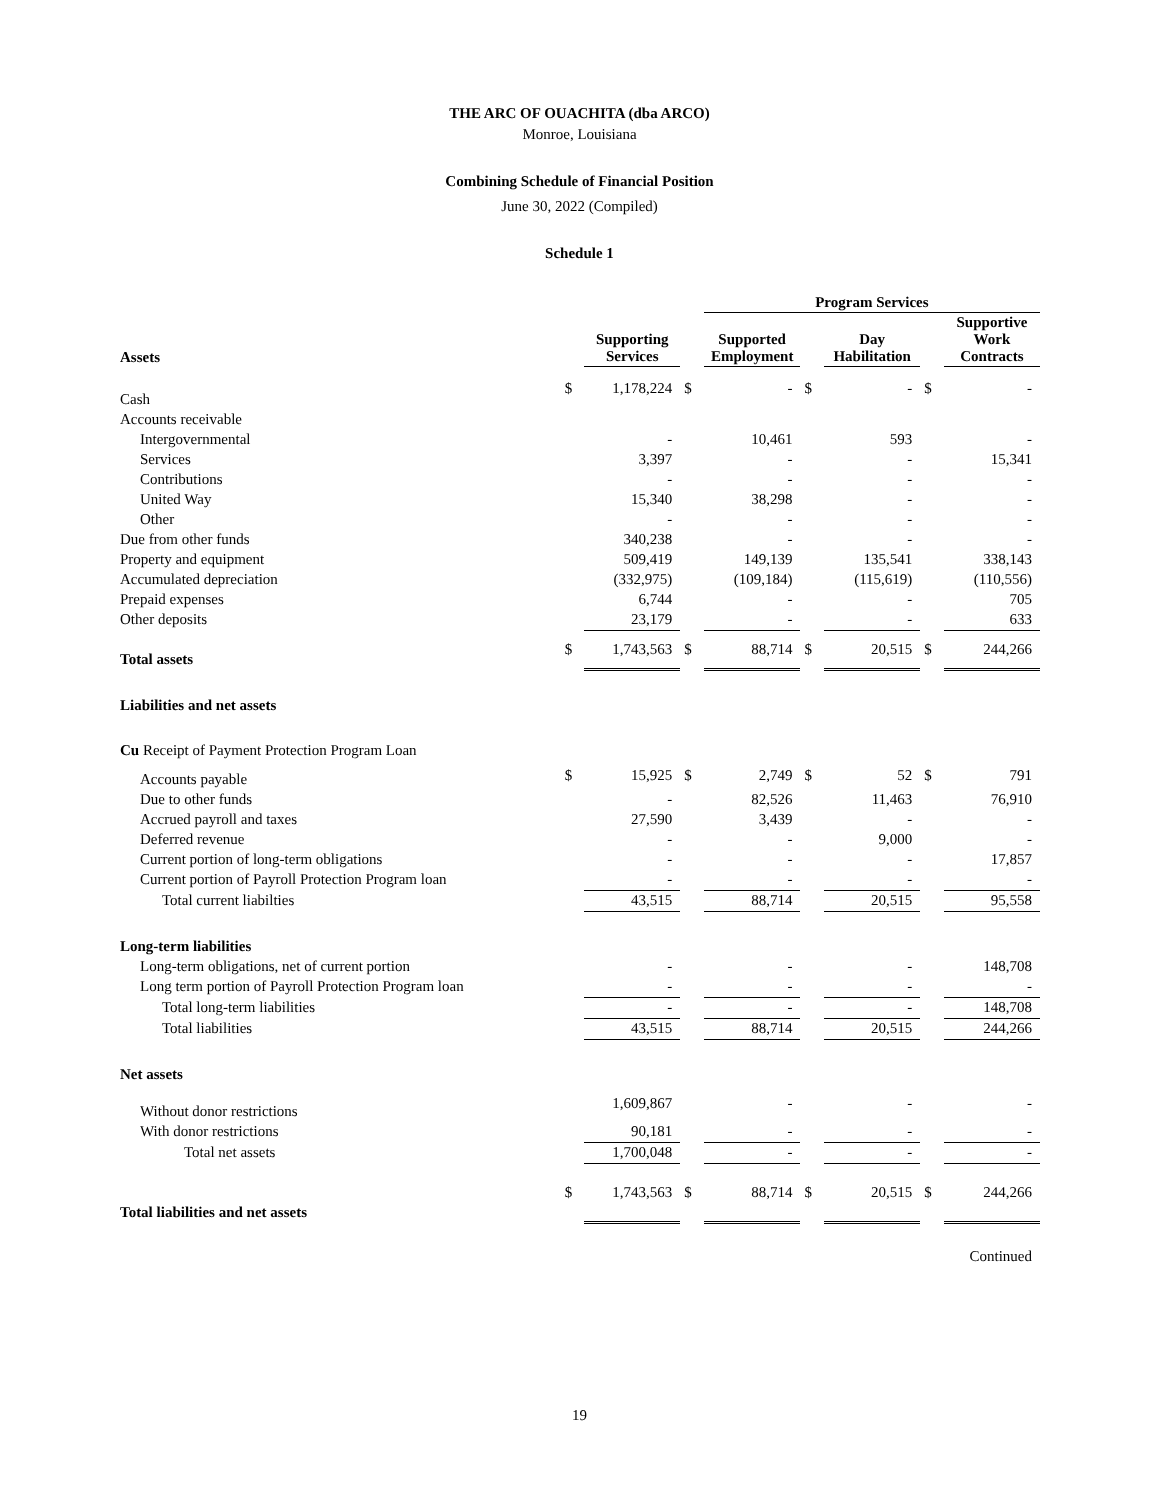THE ARC OF OUACHITA (dba ARCO)
Monroe, Louisiana
Combining Schedule of Financial Position
June 30, 2022 (Compiled)
Schedule 1
| | | | | Program Services | | | | |
| --- | --- | --- | --- | --- | --- | --- | --- | --- |
| Assets | | Supporting Services | | Supported Employment | | Day Habilitation | | Supportive Work Contracts |
| Cash | $ | 1,178,224 | $ | - | $ | - | $ | - |
| Accounts receivable | | | | | | | | |
| Intergovernmental | | - | | 10,461 | | 593 | | - |
| Services | | 3,397 | | - | | - | | 15,341 |
| Contributions | | - | | - | | - | | - |
| United Way | | 15,340 | | 38,298 | | - | | - |
| Other | | - | | - | | - | | - |
| Due from other funds | | 340,238 | | - | | - | | - |
| Property and equipment | | 509,419 | | 149,139 | | 135,541 | | 338,143 |
| Accumulated depreciation | | (332,975) | | (109,184) | | (115,619) | | (110,556) |
| Prepaid expenses | | 6,744 | | - | | - | | 705 |
| Other deposits | | 23,179 | | - | | - | | 633 |
| Total assets | $ | 1,743,563 | $ | 88,714 | $ | 20,515 | $ | 244,266 |
| Liabilities and net assets | | | | | | | | |
| Cu Receipt of Payment Protection Program Loan | | | | | | | | |
| Accounts payable | $ | 15,925 | $ | 2,749 | $ | 52 | $ | 791 |
| Due to other funds | | - | | 82,526 | | 11,463 | | 76,910 |
| Accrued payroll and taxes | | 27,590 | | 3,439 | | - | | - |
| Deferred revenue | | - | | - | | 9,000 | | - |
| Current portion of long-term obligations | | - | | - | | - | | 17,857 |
| Current portion of Payroll Protection Program loan | | - | | - | | - | | - |
| Total current liabilties | | 43,515 | | 88,714 | | 20,515 | | 95,558 |
| Long-term liabilities | | | | | | | | |
| Long-term obligations, net of current portion | | - | | - | | - | | 148,708 |
| Long term portion of Payroll Protection Program loan | | - | | - | | - | | - |
| Total long-term liabilities | | - | | - | | - | | 148,708 |
| Total liabilities | | 43,515 | | 88,714 | | 20,515 | | 244,266 |
| Net assets | | | | | | | | |
| Without donor restrictions | | 1,609,867 | | - | | - | | - |
| With donor restrictions | | 90,181 | | - | | - | | - |
| Total net assets | | 1,700,048 | | - | | - | | - |
| Total liabilities and net assets | $ | 1,743,563 | $ | 88,714 | $ | 20,515 | $ | 244,266 |
| Continued | | | | | | | | |
19